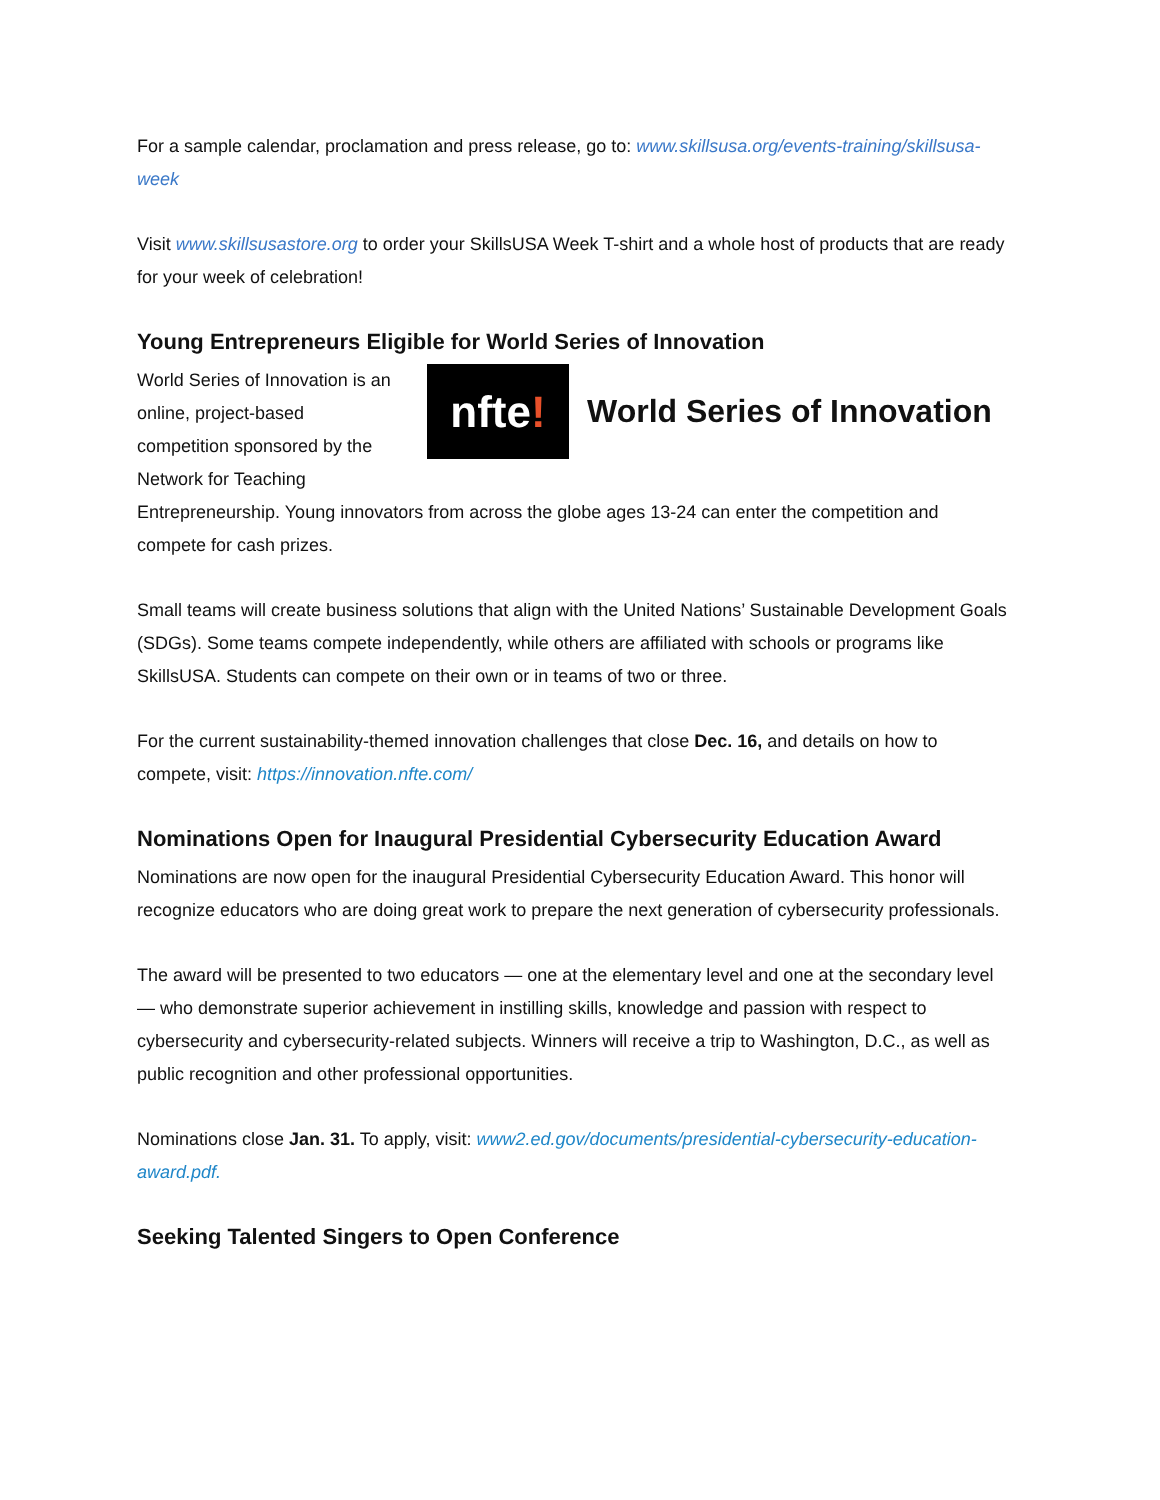For a sample calendar, proclamation and press release, go to: www.skillsusa.org/events-training/skillsusa-week
Visit www.skillsusastore.org to order your SkillsUSA Week T-shirt and a whole host of products that are ready for your week of celebration!
Young Entrepreneurs Eligible for World Series of Innovation
nfte!
World Series of Innovation
World Series of Innovation is an online, project-based competition sponsored by the Network for Teaching Entrepreneurship. Young innovators from across the globe ages 13-24 can enter the competition and compete for cash prizes.
Small teams will create business solutions that align with the United Nations’ Sustainable Development Goals (SDGs). Some teams compete independently, while others are affiliated with schools or programs like SkillsUSA. Students can compete on their own or in teams of two or three.
For the current sustainability-themed innovation challenges that close Dec. 16, and details on how to compete, visit: https://innovation.nfte.com/
Nominations Open for Inaugural Presidential Cybersecurity Education Award
Nominations are now open for the inaugural Presidential Cybersecurity Education Award. This honor will recognize educators who are doing great work to prepare the next generation of cybersecurity professionals.
The award will be presented to two educators — one at the elementary level and one at the secondary level — who demonstrate superior achievement in instilling skills, knowledge and passion with respect to cybersecurity and cybersecurity-related subjects. Winners will receive a trip to Washington, D.C., as well as public recognition and other professional opportunities.
Nominations close Jan. 31. To apply, visit: www2.ed.gov/documents/presidential-cybersecurity-education-award.pdf.
Seeking Talented Singers to Open Conference